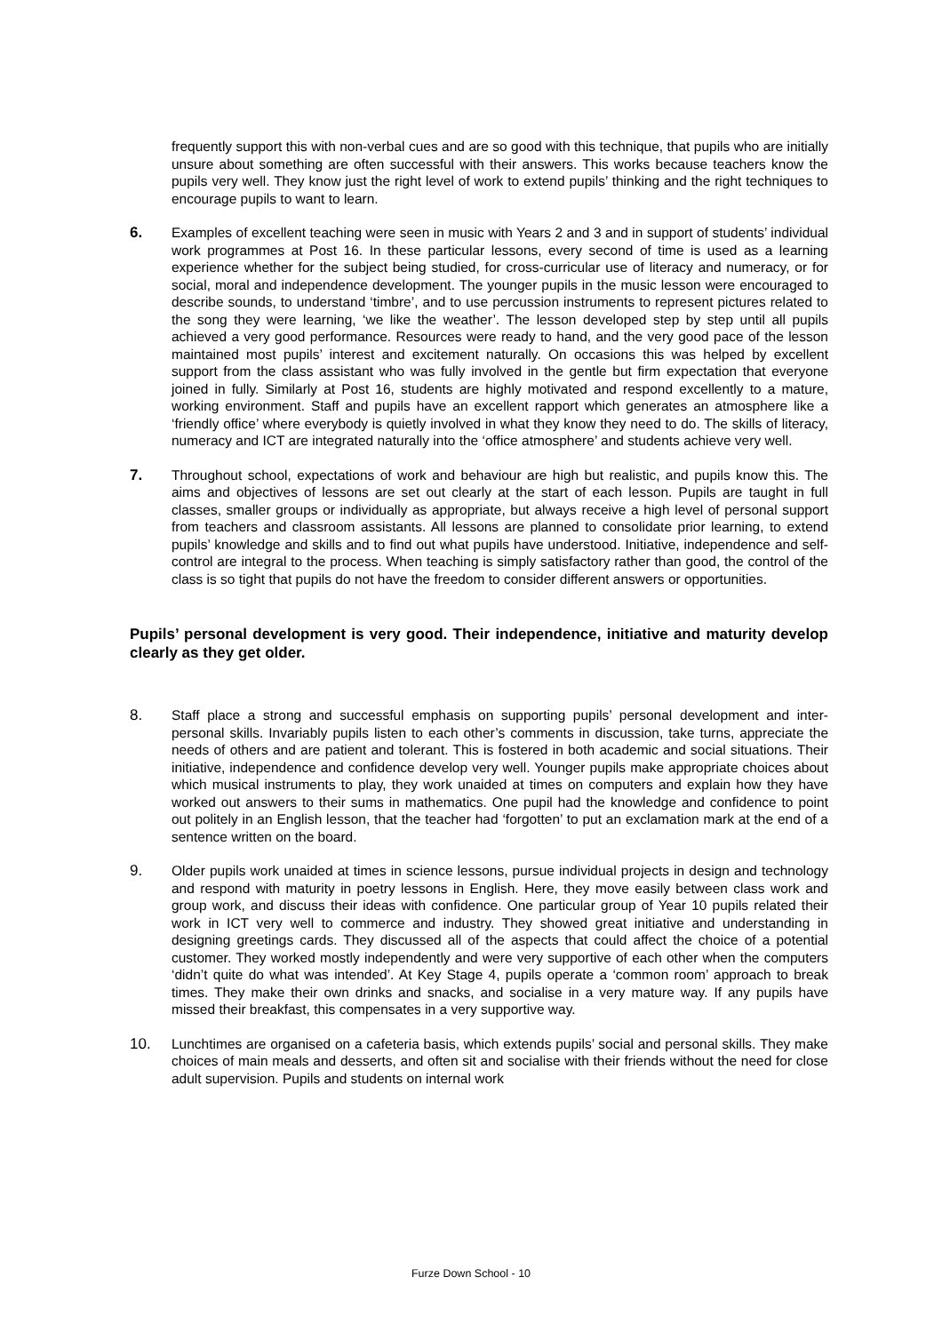frequently support this with non-verbal cues and are so good with this technique, that pupils who are initially unsure about something are often successful with their answers. This works because teachers know the pupils very well. They know just the right level of work to extend pupils’ thinking and the right techniques to encourage pupils to want to learn.
6. Examples of excellent teaching were seen in music with Years 2 and 3 and in support of students’ individual work programmes at Post 16. In these particular lessons, every second of time is used as a learning experience whether for the subject being studied, for cross-curricular use of literacy and numeracy, or for social, moral and independence development. The younger pupils in the music lesson were encouraged to describe sounds, to understand ‘timbre’, and to use percussion instruments to represent pictures related to the song they were learning, ‘we like the weather’. The lesson developed step by step until all pupils achieved a very good performance. Resources were ready to hand, and the very good pace of the lesson maintained most pupils’ interest and excitement naturally. On occasions this was helped by excellent support from the class assistant who was fully involved in the gentle but firm expectation that everyone joined in fully. Similarly at Post 16, students are highly motivated and respond excellently to a mature, working environment. Staff and pupils have an excellent rapport which generates an atmosphere like a ‘friendly office’ where everybody is quietly involved in what they know they need to do. The skills of literacy, numeracy and ICT are integrated naturally into the ‘office atmosphere’ and students achieve very well.
7. Throughout school, expectations of work and behaviour are high but realistic, and pupils know this. The aims and objectives of lessons are set out clearly at the start of each lesson. Pupils are taught in full classes, smaller groups or individually as appropriate, but always receive a high level of personal support from teachers and classroom assistants. All lessons are planned to consolidate prior learning, to extend pupils’ knowledge and skills and to find out what pupils have understood. Initiative, independence and self-control are integral to the process. When teaching is simply satisfactory rather than good, the control of the class is so tight that pupils do not have the freedom to consider different answers or opportunities.
Pupils’ personal development is very good. Their independence, initiative and maturity develop clearly as they get older.
8. Staff place a strong and successful emphasis on supporting pupils’ personal development and inter-personal skills. Invariably pupils listen to each other’s comments in discussion, take turns, appreciate the needs of others and are patient and tolerant. This is fostered in both academic and social situations. Their initiative, independence and confidence develop very well. Younger pupils make appropriate choices about which musical instruments to play, they work unaided at times on computers and explain how they have worked out answers to their sums in mathematics. One pupil had the knowledge and confidence to point out politely in an English lesson, that the teacher had ‘forgotten’ to put an exclamation mark at the end of a sentence written on the board.
9. Older pupils work unaided at times in science lessons, pursue individual projects in design and technology and respond with maturity in poetry lessons in English. Here, they move easily between class work and group work, and discuss their ideas with confidence. One particular group of Year 10 pupils related their work in ICT very well to commerce and industry. They showed great initiative and understanding in designing greetings cards. They discussed all of the aspects that could affect the choice of a potential customer. They worked mostly independently and were very supportive of each other when the computers ‘didn’t quite do what was intended’. At Key Stage 4, pupils operate a ‘common room’ approach to break times. They make their own drinks and snacks, and socialise in a very mature way. If any pupils have missed their breakfast, this compensates in a very supportive way.
10. Lunchtimes are organised on a cafeteria basis, which extends pupils’ social and personal skills. They make choices of main meals and desserts, and often sit and socialise with their friends without the need for close adult supervision. Pupils and students on internal work
Furze Down School - 10